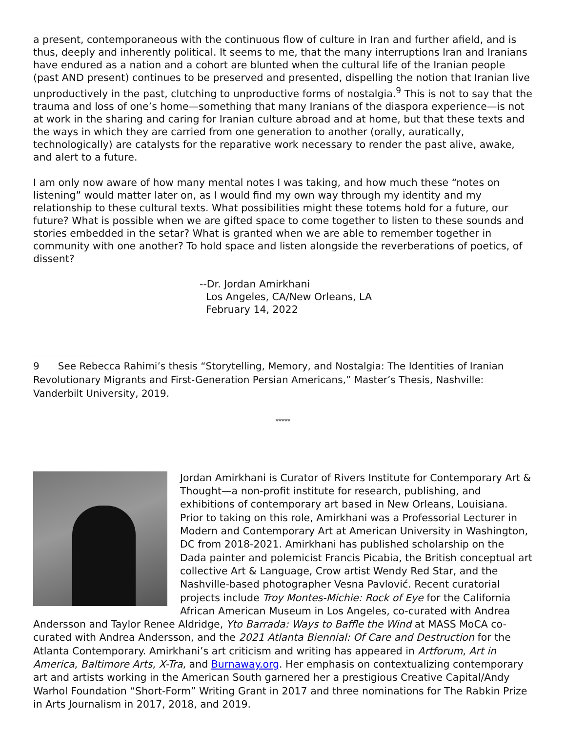a present, contemporaneous with the continuous flow of culture in Iran and further afield, and is thus, deeply and inherently political. It seems to me, that the many interruptions Iran and Iranians have endured as a nation and a cohort are blunted when the cultural life of the Iranian people (past AND present) continues to be preserved and presented, dispelling the notion that Iranian live unproductively in the past, clutching to unproductive forms of nostalgia.<sup>9</sup> This is not to say that the trauma and loss of one’s home—something that many Iranians of the diaspora experience—is not at work in the sharing and caring for Iranian culture abroad and at home, but that these texts and the ways in which they are carried from one generation to another (orally, auratically, technologically) are catalysts for the reparative work necessary to render the past alive, awake, and alert to a future.
I am only now aware of how many mental notes I was taking, and how much these “notes on listening” would matter later on, as I would find my own way through my identity and my relationship to these cultural texts. What possibilities might these totems hold for a future, our future? What is possible when we are gifted space to come together to listen to these sounds and stories embedded in the setar? What is granted when we are able to remember together in community with one another? To hold space and listen alongside the reverberations of poetics, of dissent?
--Dr. Jordan Amirkhani
Los Angeles, CA/New Orleans, LA
February 14, 2022
9 See Rebecca Rahimi’s thesis “Storytelling, Memory, and Nostalgia: The Identities of Iranian Revolutionary Migrants and First-Generation Persian Americans,” Master’s Thesis, Nashville: Vanderbilt University, 2019.
*****
Jordan Amirkhani is Curator of Rivers Institute for Contemporary Art & Thought—a non-profit institute for research, publishing, and exhibitions of contemporary art based in New Orleans, Louisiana. Prior to taking on this role, Amirkhani was a Professorial Lecturer in Modern and Contemporary Art at American University in Washington, DC from 2018-2021. Amirkhani has published scholarship on the Dada painter and polemicist Francis Picabia, the British conceptual art collective Art & Language, Crow artist Wendy Red Star, and the Nashville-based photographer Vesna Pavlović. Recent curatorial projects include Troy Montes-Michie: Rock of Eye for the California African American Museum in Los Angeles, co-curated with Andrea Andersson and Taylor Renee Aldridge, Yto Barrada: Ways to Baffle the Wind at MASS MoCA co-curated with Andrea Andersson, and the 2021 Atlanta Biennial: Of Care and Destruction for the Atlanta Contemporary. Amirkhani’s art criticism and writing has appeared in Artforum, Art in America, Baltimore Arts, X-Tra, and Burnaway.org. Her emphasis on contextualizing contemporary art and artists working in the American South garnered her a prestigious Creative Capital/Andy Warhol Foundation “Short-Form” Writing Grant in 2017 and three nominations for The Rabkin Prize in Arts Journalism in 2017, 2018, and 2019.